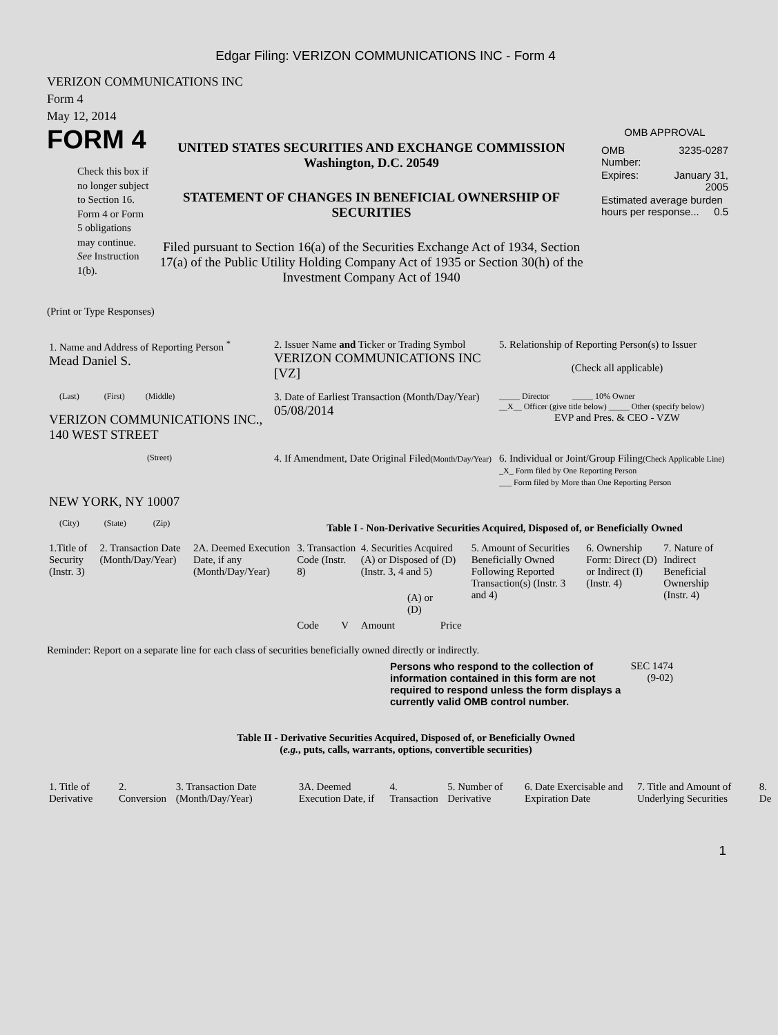Edgar Filing: VERIZON COMMUNICATIONS INC - Form 4
VERIZON COMMUNICATIONS INC
Form 4
May 12, 2014
FORM 4
Check this box if no longer subject to Section 16. Form 4 or Form 5 obligations may continue. See Instruction 1(b).
UNITED STATES SECURITIES AND EXCHANGE COMMISSION
Washington, D.C. 20549
STATEMENT OF CHANGES IN BENEFICIAL OWNERSHIP OF SECURITIES
Filed pursuant to Section 16(a) of the Securities Exchange Act of 1934, Section 17(a) of the Public Utility Holding Company Act of 1935 or Section 30(h) of the Investment Company Act of 1940
OMB APPROVAL
| OMB Number: | 3235-0287 |
| Expires: | January 31, 2005 |
| Estimated average burden hours per response... 0.5 | |
(Print or Type Responses)
| 1. Name and Address of Reporting Person <sup>*</sup> Mead Daniel S. | 2. Issuer Name and Ticker or Trading Symbol VERIZON COMMUNICATIONS INC [VZ] | 5. Relationship of Reporting Person(s) to Issuer (Check all applicable) |
| (Last) (First) (Middle) VERIZON COMMUNICATIONS INC., 140 WEST STREET | 3. Date of Earliest Transaction (Month/Day/Year) 05/08/2014 | _____ Director _____ 10% Owner __X__ Officer (give title below) _____ Other (specify below) EVP and Pres. & CEO - VZW |
| (Street) NEW YORK, NY 10007 | 4. If Amendment, Date Original Filed (Month/Day/Year) | 6. Individual or Joint/Group Filing (Check Applicable Line) _X_ Form filed by One Reporting Person ___ Form filed by More than One Reporting Person |
| (City) (State) (Zip) | Table I - Non-Derivative Securities Acquired, Disposed of, or Beneficially Owned | |
| 1.Title of Security (Instr. 3) | 2. Transaction Date (Month/Day/Year) | 2A. Deemed Execution Date, if any (Month/Day/Year) | 3. Transaction Code (Instr. 8) | | 4. Securities Acquired (A) or Disposed of (D) (Instr. 3, 4 and 5) | | | 5. Amount of Securities Beneficially Owned Following Reported Transaction(s) (Instr. 3 and 4) | 6. Ownership Form: Direct (D) or Indirect (I) (Instr. 4) | 7. Nature of Indirect Beneficial Ownership (Instr. 4) |
| --- | --- | --- | --- | --- | --- | --- | --- | --- | --- | --- |
| | | | Code | V | Amount | (A) or (D) | Price | | | |
Reminder: Report on a separate line for each class of securities beneficially owned directly or indirectly.
Persons who respond to the collection of information contained in this form are not required to respond unless the form displays a currently valid OMB control number.
SEC 1474 (9-02)
Table II - Derivative Securities Acquired, Disposed of, or Beneficially Owned
(e.g., puts, calls, warrants, options, convertible securities)
| 1. Title of Derivative | 2. Conversion | 3. Transaction Date (Month/Day/Year) | 3A. Deemed Execution Date, if | 4. Transaction | 5. Number of Derivative | 6. Date Exercisable and Expiration Date | 7. Title and Amount of Underlying Securities | 8. De |
| --- | --- | --- | --- | --- | --- | --- | --- | --- |
1